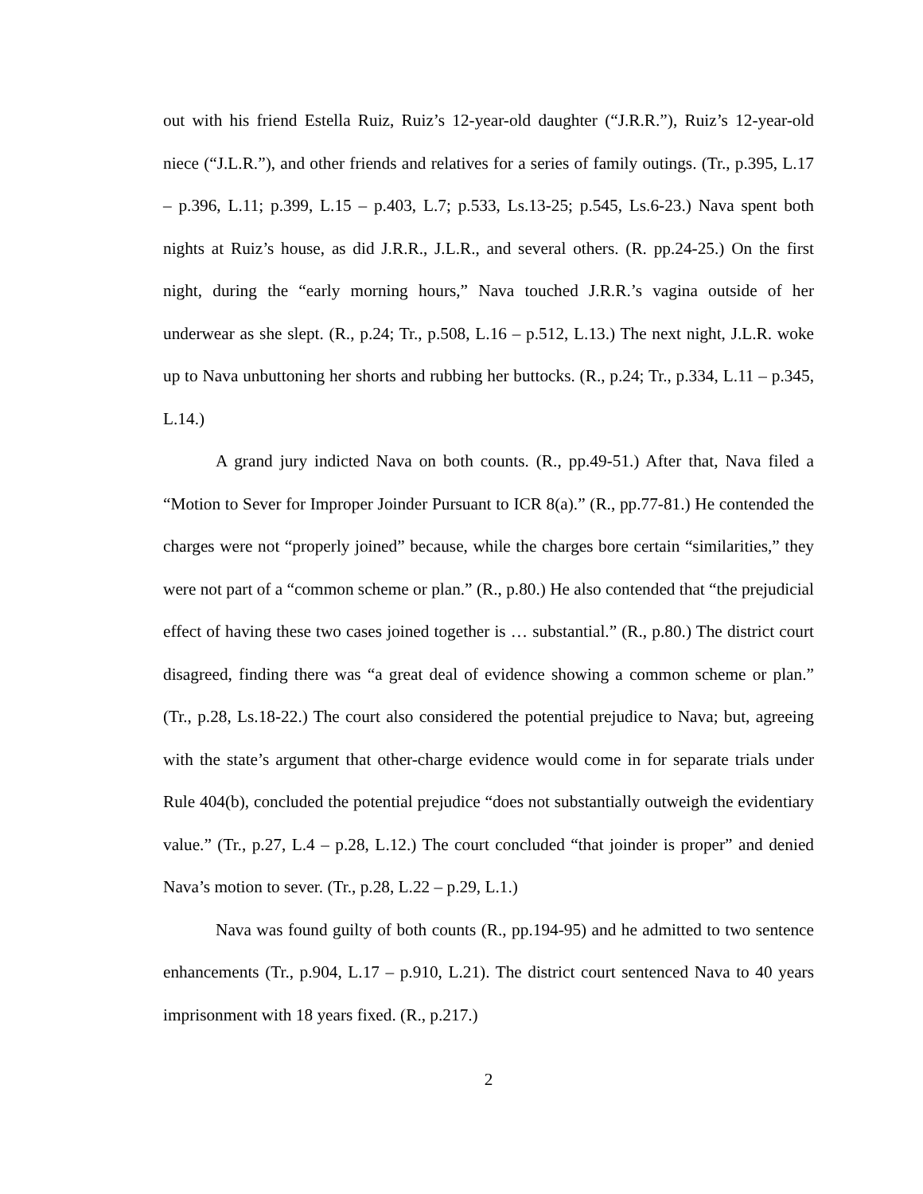out with his friend Estella Ruiz, Ruiz’s 12-year-old daughter (“J.R.R.”), Ruiz’s 12-year-old niece (“J.L.R.”), and other friends and relatives for a series of family outings. (Tr., p.395, L.17 – p.396, L.11; p.399, L.15 – p.403, L.7; p.533, Ls.13-25; p.545, Ls.6-23.) Nava spent both nights at Ruiz’s house, as did J.R.R., J.L.R., and several others. (R. pp.24-25.) On the first night, during the “early morning hours,” Nava touched J.R.R.’s vagina outside of her underwear as she slept. (R., p.24; Tr., p.508, L.16 – p.512, L.13.) The next night, J.L.R. woke up to Nava unbuttoning her shorts and rubbing her buttocks. (R., p.24; Tr., p.334, L.11 – p.345, L.14.)
A grand jury indicted Nava on both counts. (R., pp.49-51.) After that, Nava filed a “Motion to Sever for Improper Joinder Pursuant to ICR 8(a).” (R., pp.77-81.) He contended the charges were not “properly joined” because, while the charges bore certain “similarities,” they were not part of a “common scheme or plan.” (R., p.80.) He also contended that “the prejudicial effect of having these two cases joined together is … substantial.” (R., p.80.) The district court disagreed, finding there was “a great deal of evidence showing a common scheme or plan.” (Tr., p.28, Ls.18-22.) The court also considered the potential prejudice to Nava; but, agreeing with the state’s argument that other-charge evidence would come in for separate trials under Rule 404(b), concluded the potential prejudice “does not substantially outweigh the evidentiary value.” (Tr., p.27, L.4 – p.28, L.12.) The court concluded “that joinder is proper” and denied Nava’s motion to sever. (Tr., p.28, L.22 – p.29, L.1.)
Nava was found guilty of both counts (R., pp.194-95) and he admitted to two sentence enhancements (Tr., p.904, L.17 – p.910, L.21). The district court sentenced Nava to 40 years imprisonment with 18 years fixed. (R., p.217.)
2